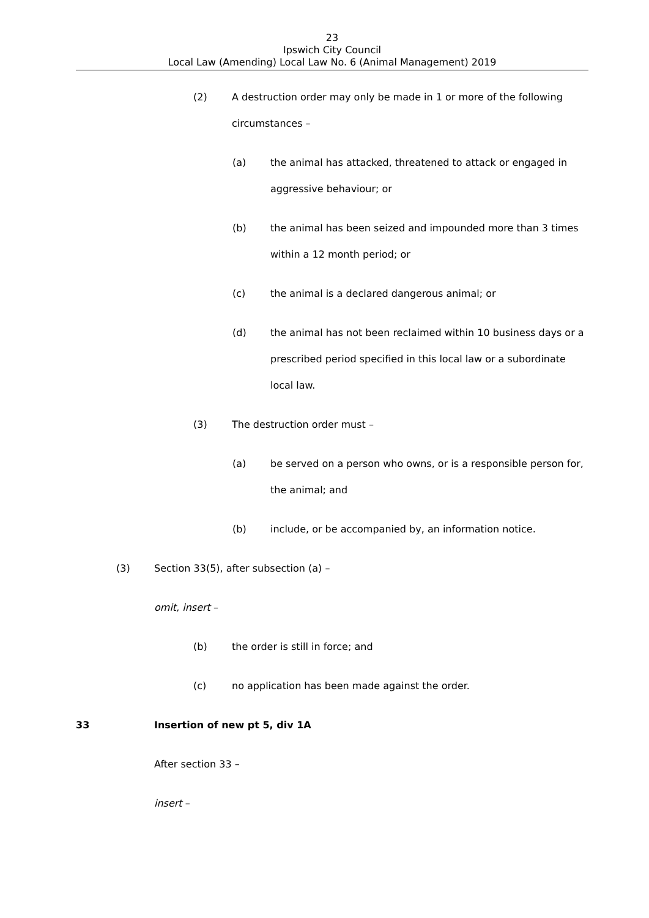23
Ipswich City Council
Local Law (Amending) Local Law No. 6 (Animal Management) 2019
(2) A destruction order may only be made in 1 or more of the following circumstances –
(a) the animal has attacked, threatened to attack or engaged in aggressive behaviour; or
(b) the animal has been seized and impounded more than 3 times within a 12 month period; or
(c) the animal is a declared dangerous animal; or
(d) the animal has not been reclaimed within 10 business days or a prescribed period specified in this local law or a subordinate local law.
(3) The destruction order must –
(a) be served on a person who owns, or is a responsible person for, the animal; and
(b) include, or be accompanied by, an information notice.
(3) Section 33(5), after subsection (a) –
omit, insert –
(b) the order is still in force; and
(c) no application has been made against the order.
33 Insertion of new pt 5, div 1A
After section 33 –
insert –